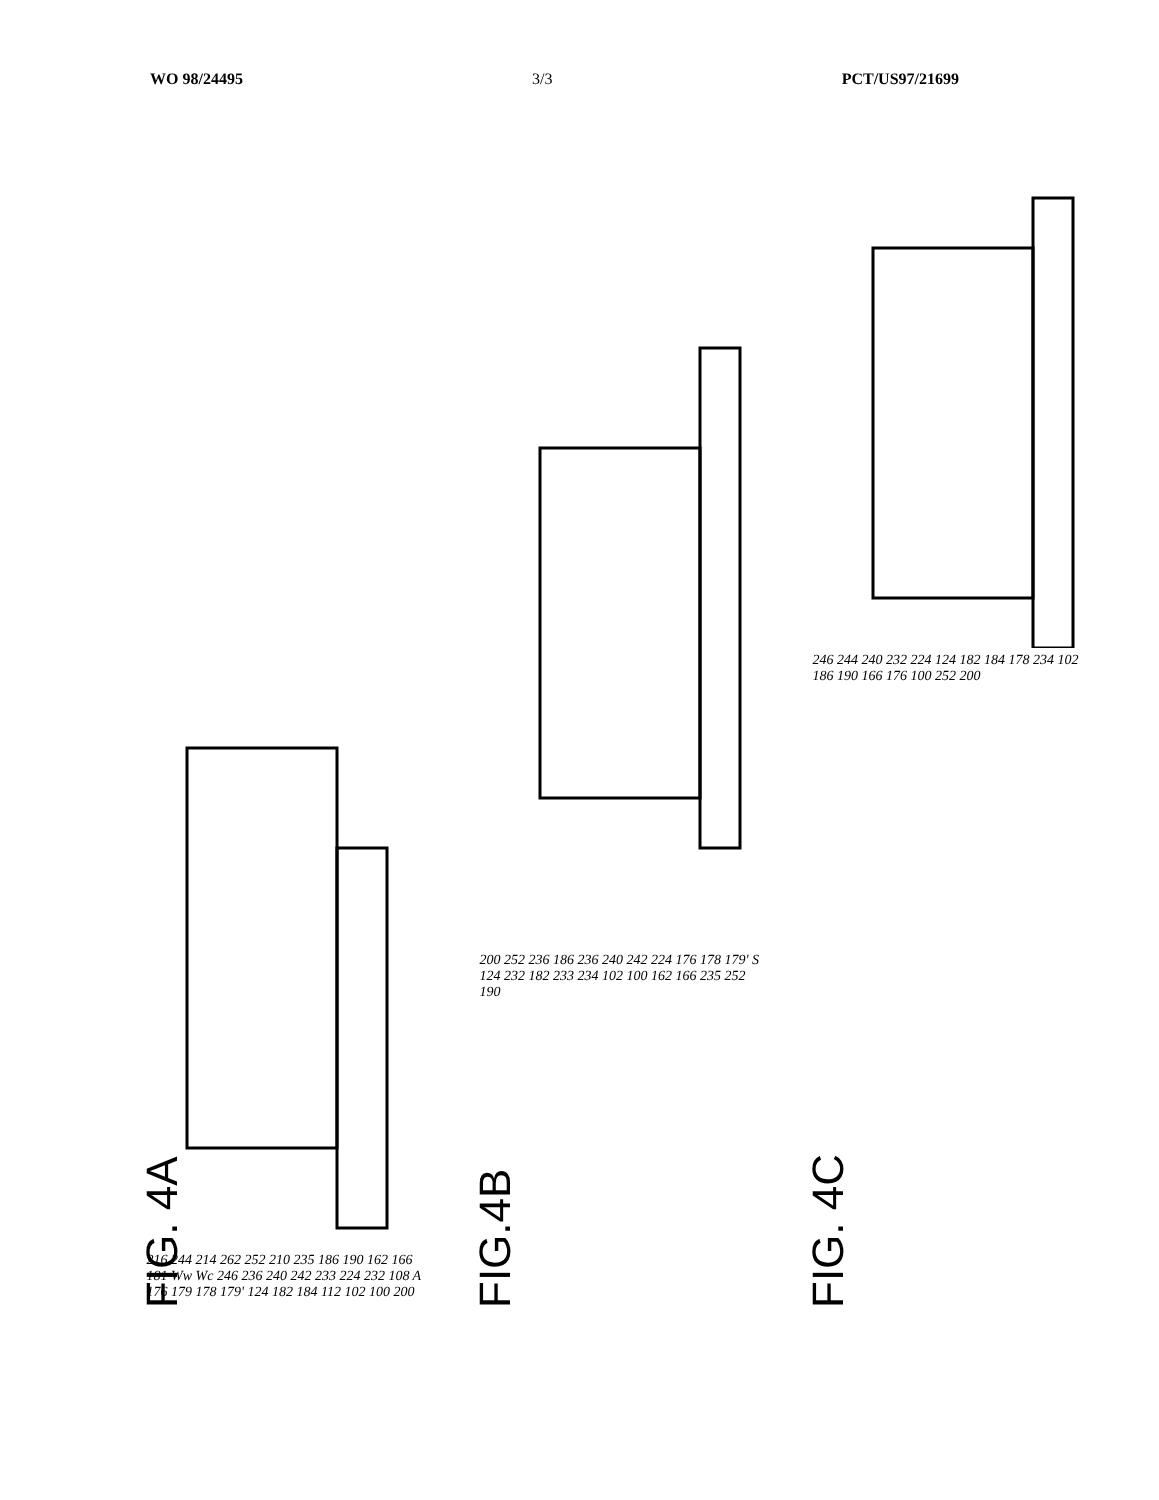WO 98/24495 3/3 PCT/US97/21699
216 244 214 262 252 210 235 186 190 162 166 181 Ww Wc 246 236 240 242 233 224 232 108 A 176 179 178 179' 124 182 184 112 102 100 200
FIG. 4A
200 252 236 186 236 240 242 224 176 178 179' S 124 232 182 233 234 102 100 162 166 235 252 190
FIG.4B
246 244 240 232 224 124 182 184 178 234 102 186 190 166 176 100 252 200
FIG. 4C